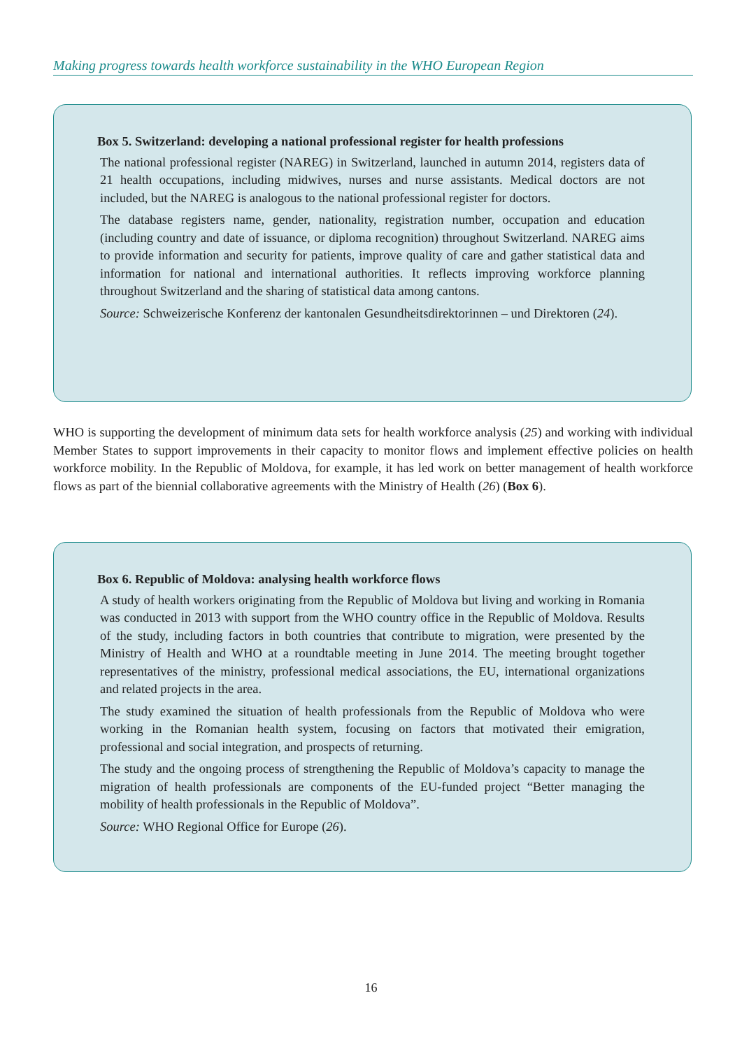Making progress towards health workforce sustainability in the WHO European Region
Box 5. Switzerland: developing a national professional register for health professions
The national professional register (NAREG) in Switzerland, launched in autumn 2014, registers data of 21 health occupations, including midwives, nurses and nurse assistants. Medical doctors are not included, but the NAREG is analogous to the national professional register for doctors.
The database registers name, gender, nationality, registration number, occupation and education (including country and date of issuance, or diploma recognition) throughout Switzerland. NAREG aims to provide information and security for patients, improve quality of care and gather statistical data and information for national and international authorities. It reflects improving workforce planning throughout Switzerland and the sharing of statistical data among cantons.
Source: Schweizerische Konferenz der kantonalen Gesundheitsdirektorinnen – und Direktoren (24).
WHO is supporting the development of minimum data sets for health workforce analysis (25) and working with individual Member States to support improvements in their capacity to monitor flows and implement effective policies on health workforce mobility. In the Republic of Moldova, for example, it has led work on better management of health workforce flows as part of the biennial collaborative agreements with the Ministry of Health (26) (Box 6).
Box 6. Republic of Moldova: analysing health workforce flows
A study of health workers originating from the Republic of Moldova but living and working in Romania was conducted in 2013 with support from the WHO country office in the Republic of Moldova. Results of the study, including factors in both countries that contribute to migration, were presented by the Ministry of Health and WHO at a roundtable meeting in June 2014. The meeting brought together representatives of the ministry, professional medical associations, the EU, international organizations and related projects in the area.
The study examined the situation of health professionals from the Republic of Moldova who were working in the Romanian health system, focusing on factors that motivated their emigration, professional and social integration, and prospects of returning.
The study and the ongoing process of strengthening the Republic of Moldova’s capacity to manage the migration of health professionals are components of the EU-funded project “Better managing the mobility of health professionals in the Republic of Moldova”.
Source: WHO Regional Office for Europe (26).
16